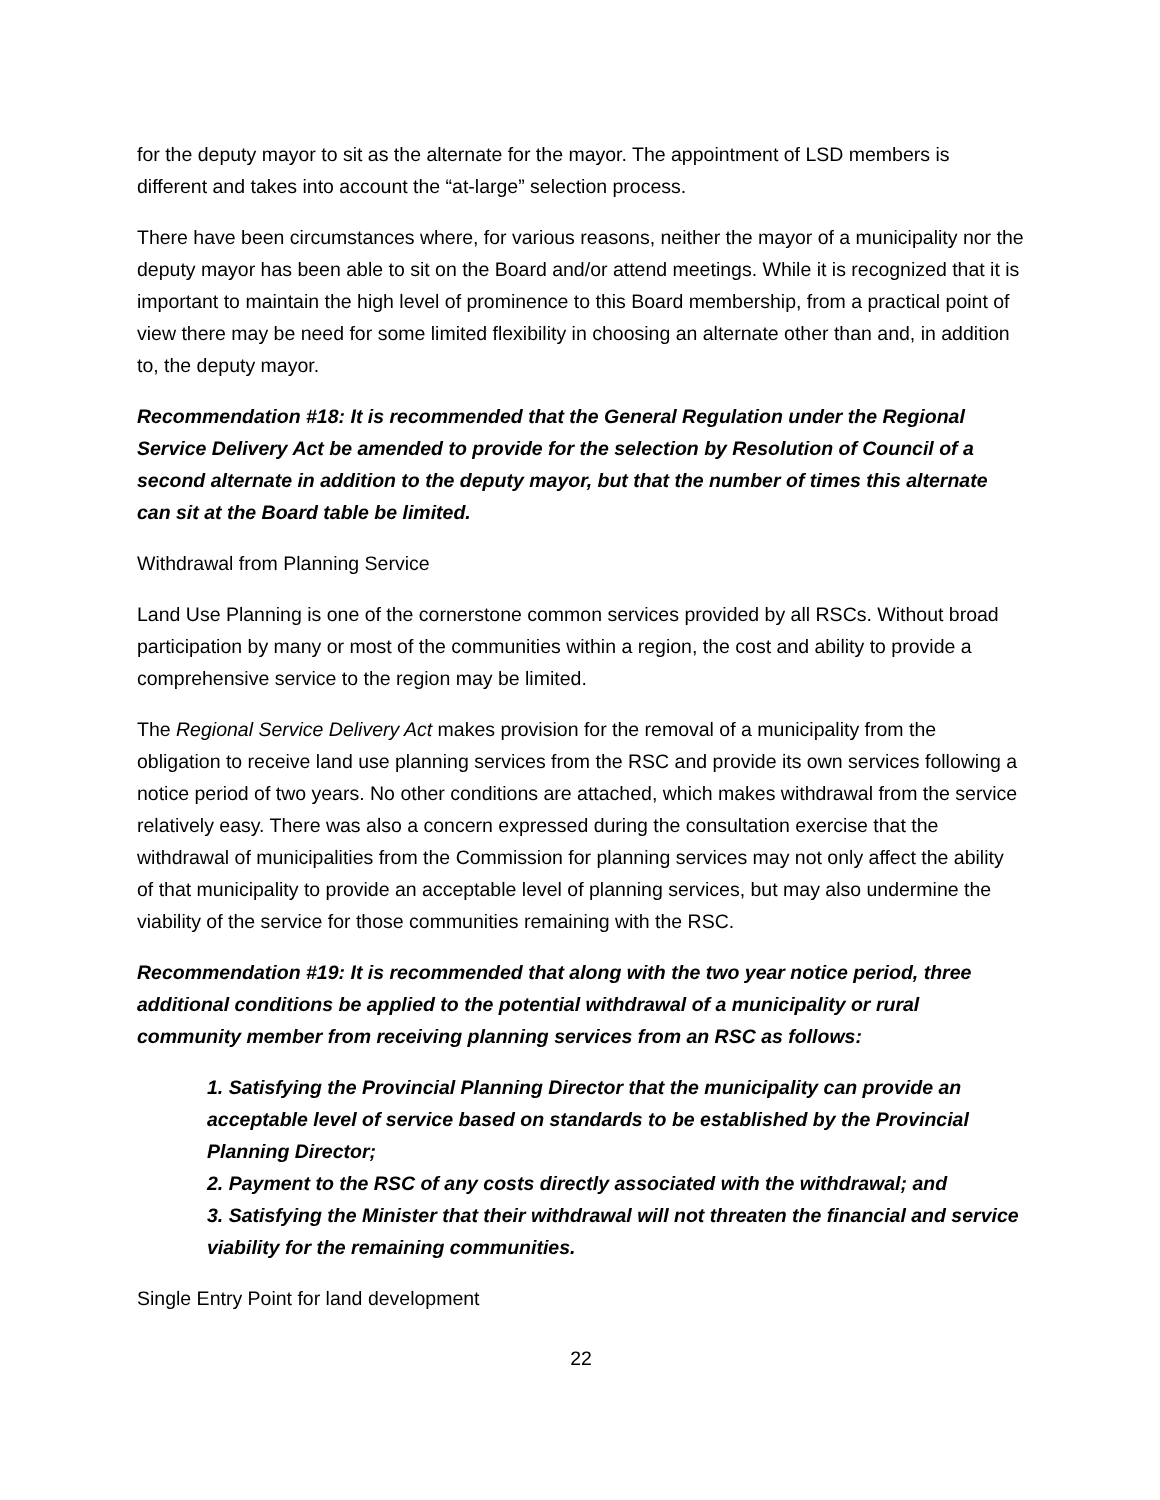for the deputy mayor to sit as the alternate for the mayor. The appointment of LSD members is different and takes into account the “at-large” selection process.
There have been circumstances where, for various reasons, neither the mayor of a municipality nor the deputy mayor has been able to sit on the Board and/or attend meetings. While it is recognized that it is important to maintain the high level of prominence to this Board membership, from a practical point of view there may be need for some limited flexibility in choosing an alternate other than and, in addition to, the deputy mayor.
Recommendation #18: It is recommended that the General Regulation under the Regional Service Delivery Act be amended to provide for the selection by Resolution of Council of a second alternate in addition to the deputy mayor, but that the number of times this alternate can sit at the Board table be limited.
Withdrawal from Planning Service
Land Use Planning is one of the cornerstone common services provided by all RSCs. Without broad participation by many or most of the communities within a region, the cost and ability to provide a comprehensive service to the region may be limited.
The Regional Service Delivery Act makes provision for the removal of a municipality from the obligation to receive land use planning services from the RSC and provide its own services following a notice period of two years. No other conditions are attached, which makes withdrawal from the service relatively easy. There was also a concern expressed during the consultation exercise that the withdrawal of municipalities from the Commission for planning services may not only affect the ability of that municipality to provide an acceptable level of planning services, but may also undermine the viability of the service for those communities remaining with the RSC.
Recommendation #19: It is recommended that along with the two year notice period, three additional conditions be applied to the potential withdrawal of a municipality or rural community member from receiving planning services from an RSC as follows:
1. Satisfying the Provincial Planning Director that the municipality can provide an acceptable level of service based on standards to be established by the Provincial Planning Director;
2. Payment to the RSC of any costs directly associated with the withdrawal; and
3. Satisfying the Minister that their withdrawal will not threaten the financial and service viability for the remaining communities.
Single Entry Point for land development
22